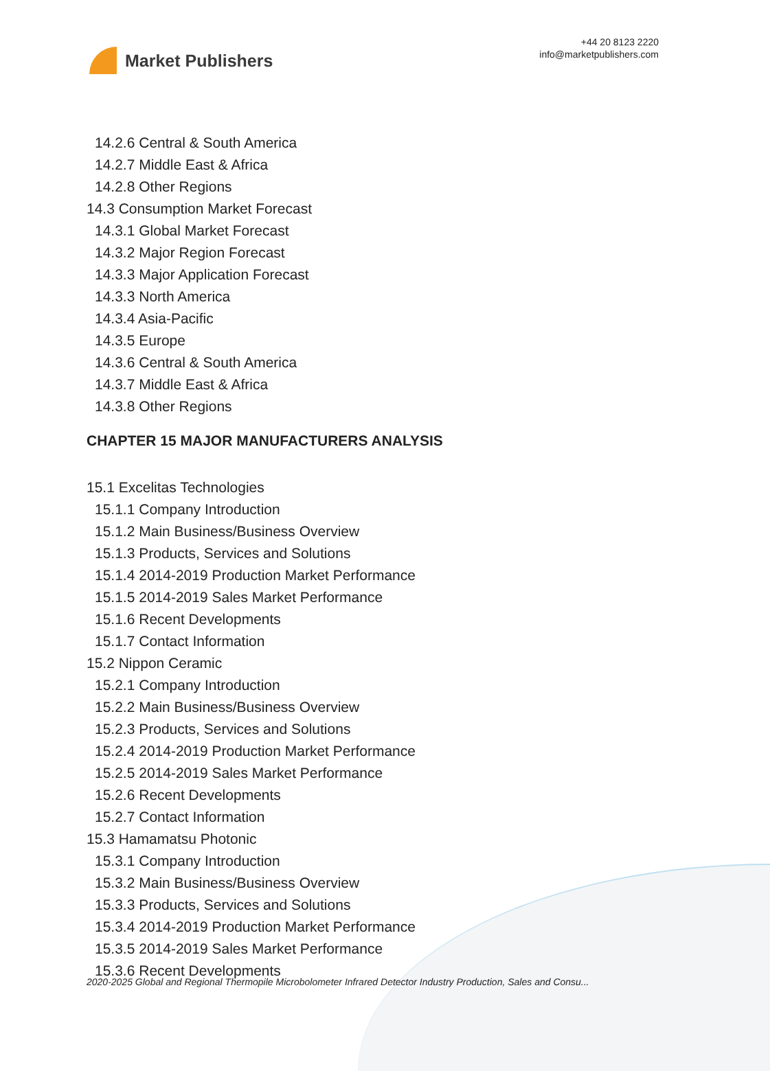Market Publishers
+44 20 8123 2220
info@marketpublishers.com
14.2.6 Central & South America
14.2.7 Middle East & Africa
14.2.8 Other Regions
14.3 Consumption Market Forecast
14.3.1 Global Market Forecast
14.3.2 Major Region Forecast
14.3.3 Major Application Forecast
14.3.3 North America
14.3.4 Asia-Pacific
14.3.5 Europe
14.3.6 Central & South America
14.3.7 Middle East & Africa
14.3.8 Other Regions
CHAPTER 15 MAJOR MANUFACTURERS ANALYSIS
15.1 Excelitas Technologies
15.1.1 Company Introduction
15.1.2 Main Business/Business Overview
15.1.3 Products, Services and Solutions
15.1.4 2014-2019 Production Market Performance
15.1.5 2014-2019 Sales Market Performance
15.1.6 Recent Developments
15.1.7 Contact Information
15.2 Nippon Ceramic
15.2.1 Company Introduction
15.2.2 Main Business/Business Overview
15.2.3 Products, Services and Solutions
15.2.4 2014-2019 Production Market Performance
15.2.5 2014-2019 Sales Market Performance
15.2.6 Recent Developments
15.2.7 Contact Information
15.3 Hamamatsu Photonic
15.3.1 Company Introduction
15.3.2 Main Business/Business Overview
15.3.3 Products, Services and Solutions
15.3.4 2014-2019 Production Market Performance
15.3.5 2014-2019 Sales Market Performance
15.3.6 Recent Developments
2020-2025 Global and Regional Thermopile Microbolometer Infrared Detector Industry Production, Sales and Consu...